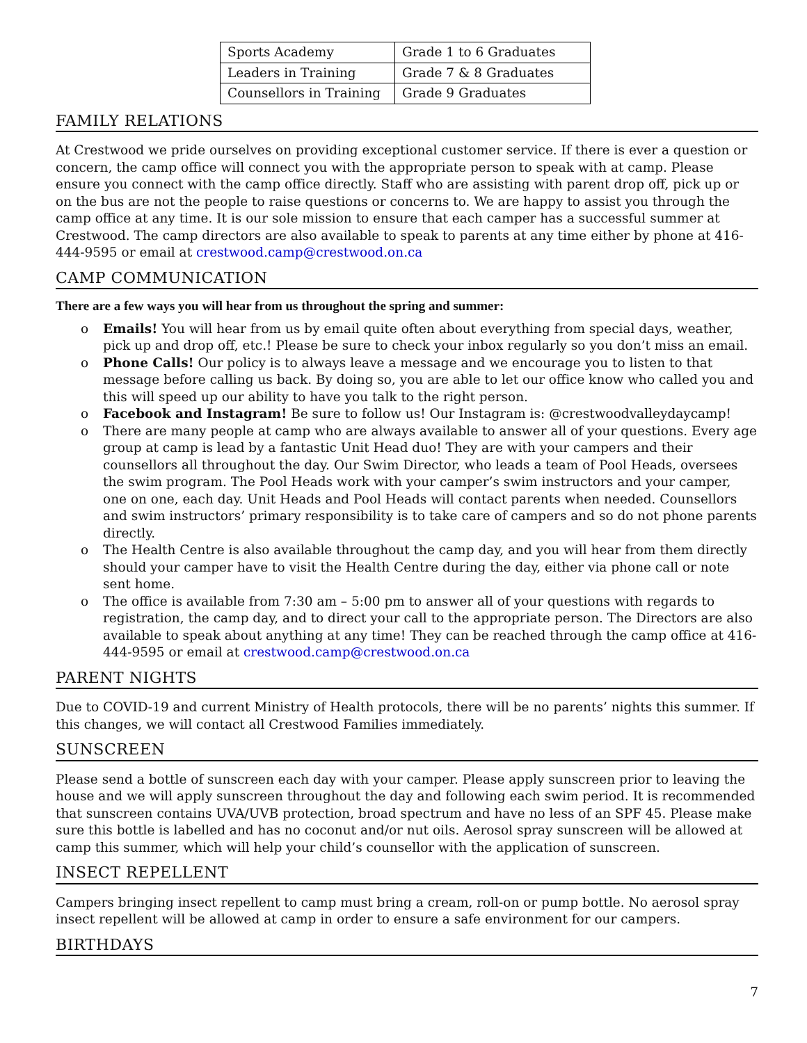| Sports Academy | Grade 1 to 6 Graduates |
| Leaders in Training | Grade 7 & 8 Graduates |
| Counsellors in Training | Grade 9 Graduates |
FAMILY RELATIONS
At Crestwood we pride ourselves on providing exceptional customer service. If there is ever a question or concern, the camp office will connect you with the appropriate person to speak with at camp. Please ensure you connect with the camp office directly. Staff who are assisting with parent drop off, pick up or on the bus are not the people to raise questions or concerns to. We are happy to assist you through the camp office at any time. It is our sole mission to ensure that each camper has a successful summer at Crestwood. The camp directors are also available to speak to parents at any time either by phone at 416-444-9595 or email at crestwood.camp@crestwood.on.ca
CAMP COMMUNICATION
There are a few ways you will hear from us throughout the spring and summer:
o Emails! You will hear from us by email quite often about everything from special days, weather, pick up and drop off, etc.! Please be sure to check your inbox regularly so you don’t miss an email.
o Phone Calls! Our policy is to always leave a message and we encourage you to listen to that message before calling us back. By doing so, you are able to let our office know who called you and this will speed up our ability to have you talk to the right person.
o Facebook and Instagram! Be sure to follow us! Our Instagram is: @crestwoodvalleydaycamp!
o There are many people at camp who are always available to answer all of your questions. Every age group at camp is lead by a fantastic Unit Head duo! They are with your campers and their counsellors all throughout the day. Our Swim Director, who leads a team of Pool Heads, oversees the swim program. The Pool Heads work with your camper’s swim instructors and your camper, one on one, each day. Unit Heads and Pool Heads will contact parents when needed. Counsellors and swim instructors’ primary responsibility is to take care of campers and so do not phone parents directly.
o The Health Centre is also available throughout the camp day, and you will hear from them directly should your camper have to visit the Health Centre during the day, either via phone call or note sent home.
o The office is available from 7:30 am – 5:00 pm to answer all of your questions with regards to registration, the camp day, and to direct your call to the appropriate person. The Directors are also available to speak about anything at any time! They can be reached through the camp office at 416-444-9595 or email at crestwood.camp@crestwood.on.ca
PARENT NIGHTS
Due to COVID-19 and current Ministry of Health protocols, there will be no parents’ nights this summer. If this changes, we will contact all Crestwood Families immediately.
SUNSCREEN
Please send a bottle of sunscreen each day with your camper. Please apply sunscreen prior to leaving the house and we will apply sunscreen throughout the day and following each swim period. It is recommended that sunscreen contains UVA/UVB protection, broad spectrum and have no less of an SPF 45. Please make sure this bottle is labelled and has no coconut and/or nut oils. Aerosol spray sunscreen will be allowed at camp this summer, which will help your child’s counsellor with the application of sunscreen.
INSECT REPELLENT
Campers bringing insect repellent to camp must bring a cream, roll-on or pump bottle. No aerosol spray insect repellent will be allowed at camp in order to ensure a safe environment for our campers.
BIRTHDAYS
7